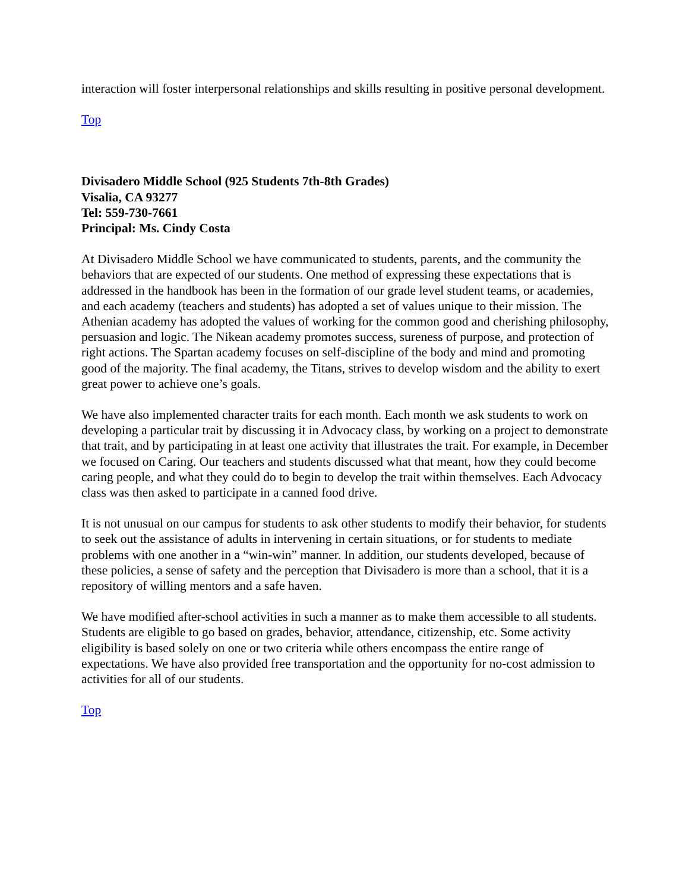interaction will foster interpersonal relationships and skills resulting in positive personal development.
Top
Divisadero Middle School (925 Students 7th-8th Grades)
Visalia, CA 93277
Tel: 559-730-7661
Principal: Ms. Cindy Costa
At Divisadero Middle School we have communicated to students, parents, and the community the behaviors that are expected of our students. One method of expressing these expectations that is addressed in the handbook has been in the formation of our grade level student teams, or academies, and each academy (teachers and students) has adopted a set of values unique to their mission. The Athenian academy has adopted the values of working for the common good and cherishing philosophy, persuasion and logic. The Nikean academy promotes success, sureness of purpose, and protection of right actions. The Spartan academy focuses on self-discipline of the body and mind and promoting good of the majority. The final academy, the Titans, strives to develop wisdom and the ability to exert great power to achieve one’s goals.
We have also implemented character traits for each month. Each month we ask students to work on developing a particular trait by discussing it in Advocacy class, by working on a project to demonstrate that trait, and by participating in at least one activity that illustrates the trait. For example, in December we focused on Caring. Our teachers and students discussed what that meant, how they could become caring people, and what they could do to begin to develop the trait within themselves. Each Advocacy class was then asked to participate in a canned food drive.
It is not unusual on our campus for students to ask other students to modify their behavior, for students to seek out the assistance of adults in intervening in certain situations, or for students to mediate problems with one another in a “win-win” manner. In addition, our students developed, because of these policies, a sense of safety and the perception that Divisadero is more than a school, that it is a repository of willing mentors and a safe haven.
We have modified after-school activities in such a manner as to make them accessible to all students. Students are eligible to go based on grades, behavior, attendance, citizenship, etc. Some activity eligibility is based solely on one or two criteria while others encompass the entire range of expectations. We have also provided free transportation and the opportunity for no-cost admission to activities for all of our students.
Top